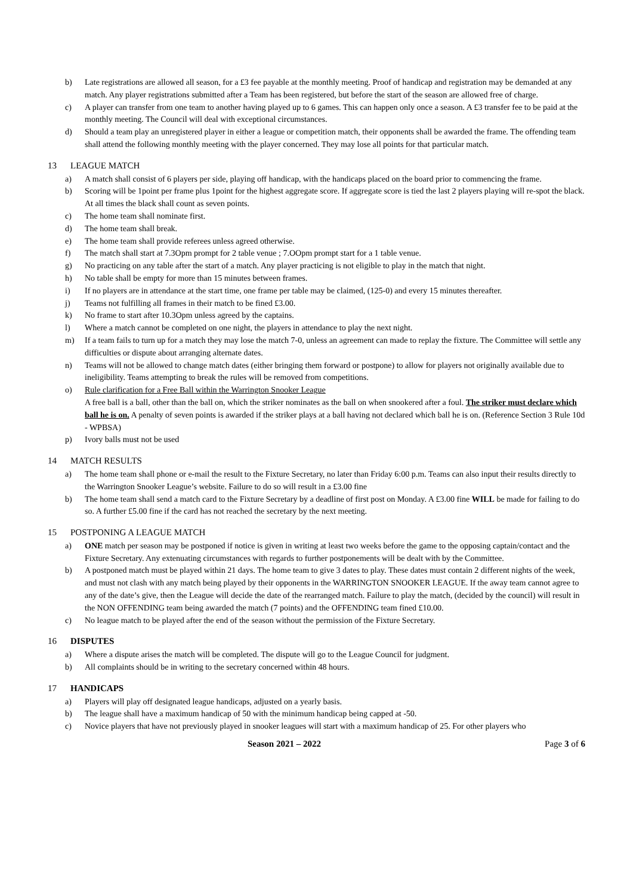b) Late registrations are allowed all season, for a £3 fee payable at the monthly meeting. Proof of handicap and registration may be demanded at any match. Any player registrations submitted after a Team has been registered, but before the start of the season are allowed free of charge.
c) A player can transfer from one team to another having played up to 6 games. This can happen only once a season. A £3 transfer fee to be paid at the monthly meeting. The Council will deal with exceptional circumstances.
d) Should a team play an unregistered player in either a league or competition match, their opponents shall be awarded the frame. The offending team shall attend the following monthly meeting with the player concerned. They may lose all points for that particular match.
13 LEAGUE MATCH
a) A match shall consist of 6 players per side, playing off handicap, with the handicaps placed on the board prior to commencing the frame.
b) Scoring will be 1point per frame plus 1point for the highest aggregate score. If aggregate score is tied the last 2 players playing will re-spot the black. At all times the black shall count as seven points.
c) The home team shall nominate first.
d) The home team shall break.
e) The home team shall provide referees unless agreed otherwise.
f) The match shall start at 7.3Opm prompt for 2 table venue ; 7.OOpm prompt start for a 1 table venue.
g) No practicing on any table after the start of a match. Any player practicing is not eligible to play in the match that night.
h) No table shall be empty for more than 15 minutes between frames.
i) If no players are in attendance at the start time, one frame per table may be claimed, (125-0) and every 15 minutes thereafter.
j) Teams not fulfilling all frames in their match to be fined £3.00.
k) No frame to start after 10.3Opm unless agreed by the captains.
l) Where a match cannot be completed on one night, the players in attendance to play the next night.
m) If a team fails to turn up for a match they may lose the match 7-0, unless an agreement can made to replay the fixture. The Committee will settle any difficulties or dispute about arranging alternate dates.
n) Teams will not be allowed to change match dates (either bringing them forward or postpone) to allow for players not originally available due to ineligibility. Teams attempting to break the rules will be removed from competitions.
o) Rule clarification for a Free Ball within the Warrington Snooker League
A free ball is a ball, other than the ball on, which the striker nominates as the ball on when snookered after a foul. The striker must declare which ball he is on. A penalty of seven points is awarded if the striker plays at a ball having not declared which ball he is on. (Reference Section 3 Rule 10d - WPBSA)
p) Ivory balls must not be used
14 MATCH RESULTS
a) The home team shall phone or e-mail the result to the Fixture Secretary, no later than Friday 6:00 p.m. Teams can also input their results directly to the Warrington Snooker League’s website. Failure to do so will result in a £3.00 fine
b) The home team shall send a match card to the Fixture Secretary by a deadline of first post on Monday. A £3.00 fine WILL be made for failing to do so. A further £5.00 fine if the card has not reached the secretary by the next meeting.
15 POSTPONING A LEAGUE MATCH
a) ONE match per season may be postponed if notice is given in writing at least two weeks before the game to the opposing captain/contact and the Fixture Secretary. Any extenuating circumstances with regards to further postponements will be dealt with by the Committee.
b) A postponed match must be played within 21 days. The home team to give 3 dates to play. These dates must contain 2 different nights of the week, and must not clash with any match being played by their opponents in the WARRINGTON SNOOKER LEAGUE. If the away team cannot agree to any of the date’s give, then the League will decide the date of the rearranged match. Failure to play the match, (decided by the council) will result in the NON OFFENDING team being awarded the match (7 points) and the OFFENDING team fined £10.00.
c) No league match to be played after the end of the season without the permission of the Fixture Secretary.
16 DISPUTES
a) Where a dispute arises the match will be completed. The dispute will go to the League Council for judgment.
b) All complaints should be in writing to the secretary concerned within 48 hours.
17 HANDICAPS
a) Players will play off designated league handicaps, adjusted on a yearly basis.
b) The league shall have a maximum handicap of 50 with the minimum handicap being capped at -50.
c) Novice players that have not previously played in snooker leagues will start with a maximum handicap of 25. For other players who
Season 2021 – 2022 Page 3 of 6